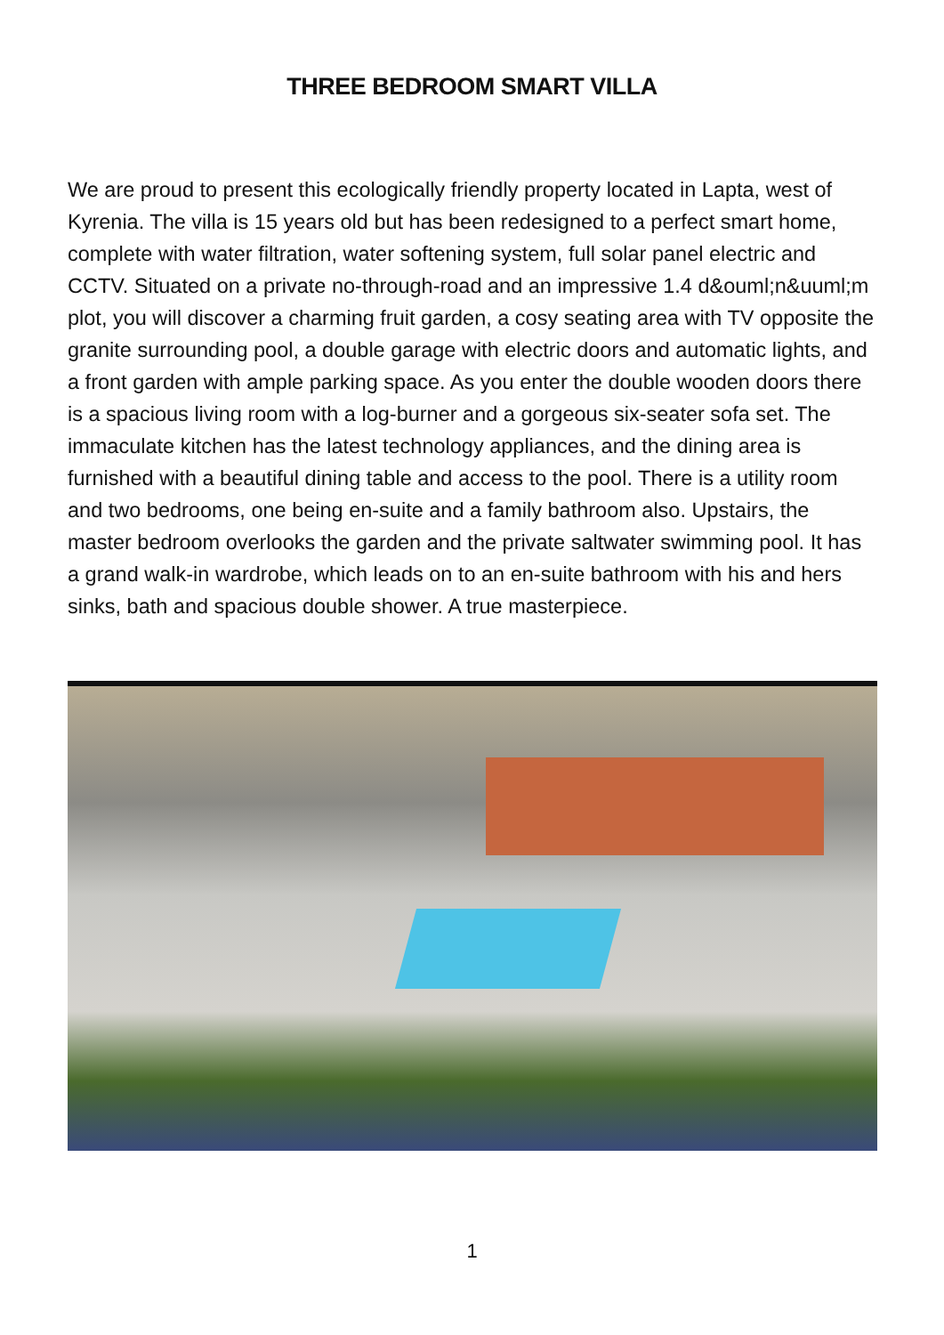THREE BEDROOM SMART VILLA
We are proud to present this ecologically friendly property located in Lapta, west of Kyrenia. The villa is 15 years old but has been redesigned to a perfect smart home, complete with water filtration, water softening system, full solar panel electric and CCTV. Situated on a private no-through-road and an impressive 1.4 d&ouml;n&uuml;m plot, you will discover a charming fruit garden, a cosy seating area with TV opposite the granite surrounding pool, a double garage with electric doors and automatic lights, and a front garden with ample parking space. As you enter the double wooden doors there is a spacious living room with a log-burner and a gorgeous six-seater sofa set. The immaculate kitchen has the latest technology appliances, and the dining area is furnished with a beautiful dining table and access to the pool. There is a utility room and two bedrooms, one being en-suite and a family bathroom also. Upstairs, the master bedroom overlooks the garden and the private saltwater swimming pool. It has a grand walk-in wardrobe, which leads on to an en-suite bathroom with his and hers sinks, bath and spacious double shower. A true masterpiece.
1